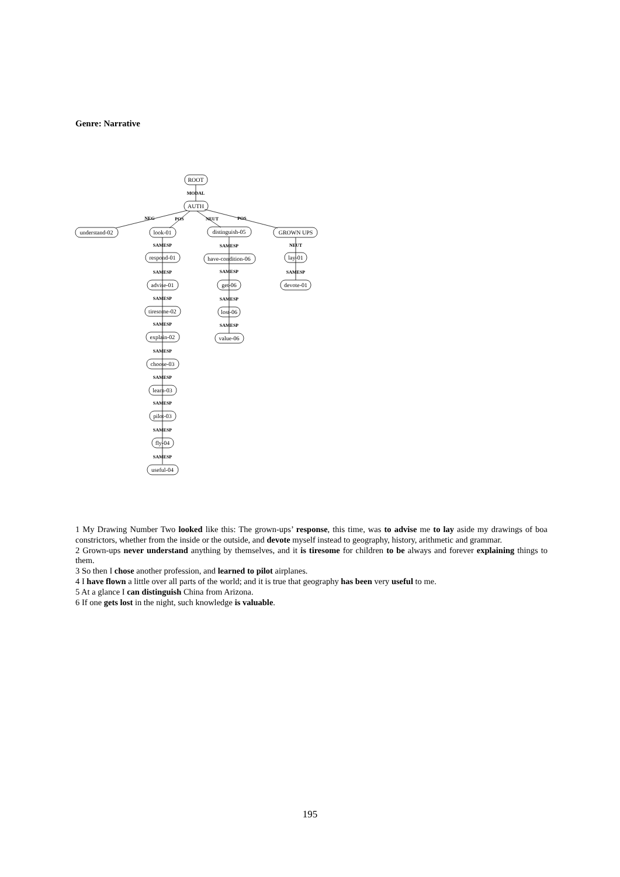Genre: Narrative
ROOT
AUTH
understand-02
look-01
distinguish-05
GROWN UPS
respond-01
advise-01
tiresome-02
explain-02
choose-03
learn-03
pilot-03
fly-04
useful-04
have-condition-06
get-06
lost-06
value-06
lay-01
devote-01
MODAL
NEG
POS
NEUT
POS
SAMESP
SAMESP
SAMESP
SAMESP
SAMESP
SAMESP
SAMESP
SAMESP
SAMESP
SAMESP
SAMESP
SAMESP
SAMESP
NEUT
SAMESP
1 My Drawing Number Two looked like this: The grown-ups’ response, this time, was to advise me to lay aside my drawings of boa constrictors, whether from the inside or the outside, and devote myself instead to geography, history, arithmetic and grammar.
2 Grown-ups never understand anything by themselves, and it is tiresome for children to be always and forever explaining things to them.
3 So then I chose another profession, and learned to pilot airplanes.
4 I have flown a little over all parts of the world; and it is true that geography has been very useful to me.
5 At a glance I can distinguish China from Arizona.
6 If one gets lost in the night, such knowledge is valuable.
195